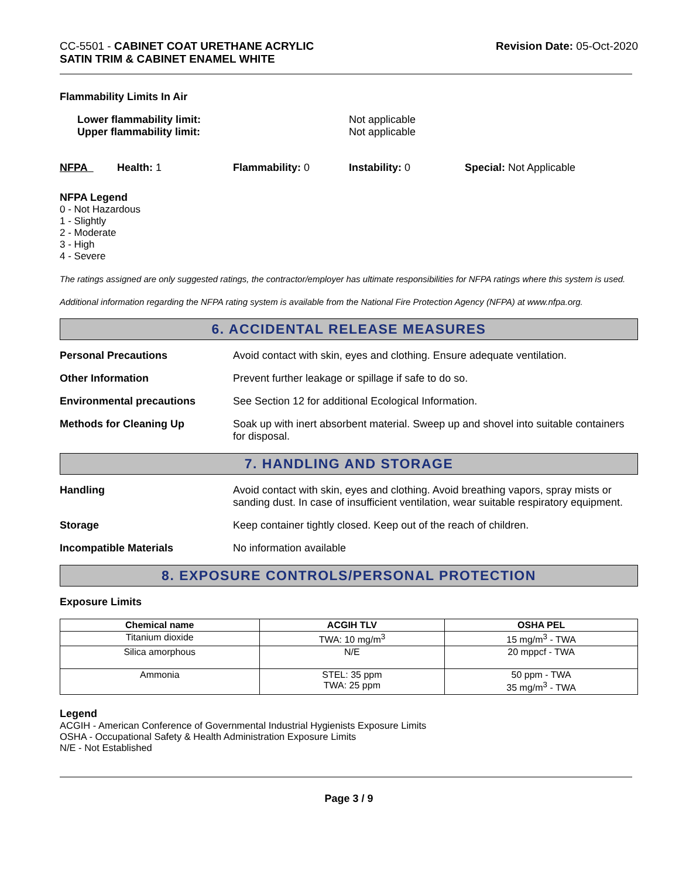CC-5501 - CABINET COAT URETHANE ACRYLIC
SATIN TRIM & CABINET ENAMEL WHITE
Revision Date: 05-Oct-2020
Flammability Limits In Air
Lower flammability limit:
Upper flammability limit:
Not applicable
Not applicable
NFPA Health: 1 Flammability: 0 Instability: 0 Special: Not Applicable
NFPA Legend
0 - Not Hazardous
1 - Slightly
2 - Moderate
3 - High
4 - Severe
The ratings assigned are only suggested ratings, the contractor/employer has ultimate responsibilities for NFPA ratings where this system is used.
Additional information regarding the NFPA rating system is available from the National Fire Protection Agency (NFPA) at www.nfpa.org.
6. ACCIDENTAL RELEASE MEASURES
Personal Precautions Avoid contact with skin, eyes and clothing. Ensure adequate ventilation.
Other Information Prevent further leakage or spillage if safe to do so.
Environmental precautions See Section 12 for additional Ecological Information.
Methods for Cleaning Up Soak up with inert absorbent material. Sweep up and shovel into suitable containers for disposal.
7. HANDLING AND STORAGE
Handling Avoid contact with skin, eyes and clothing. Avoid breathing vapors, spray mists or sanding dust. In case of insufficient ventilation, wear suitable respiratory equipment.
Storage Keep container tightly closed. Keep out of the reach of children.
Incompatible Materials No information available
8. EXPOSURE CONTROLS/PERSONAL PROTECTION
Exposure Limits
| Chemical name | ACGIH TLV | OSHA PEL |
| --- | --- | --- |
| Titanium dioxide | TWA: 10 mg/m<sup>3</sup> | 15 mg/m<sup>3</sup> - TWA |
| Silica amorphous | N/E | 20 mppcf - TWA |
| Ammonia | STEL: 35 ppm TWA: 25 ppm | 50 ppm - TWA 35 mg/m<sup>3</sup> - TWA |
Legend
ACGIH - American Conference of Governmental Industrial Hygienists Exposure Limits
OSHA - Occupational Safety & Health Administration Exposure Limits
N/E - Not Established
Page 3 / 9